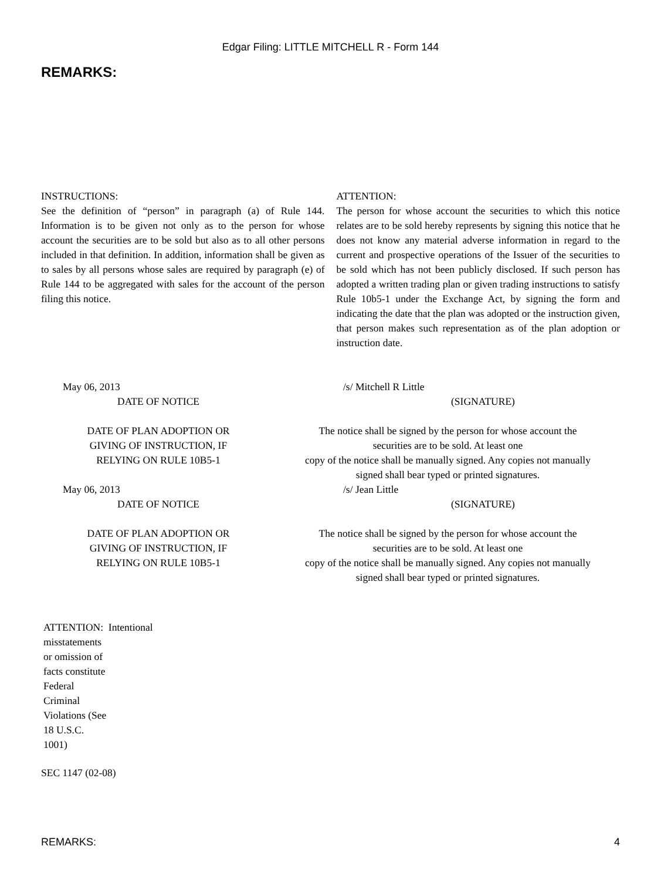Edgar Filing: LITTLE MITCHELL R - Form 144
REMARKS:
INSTRUCTIONS:
See the definition of “person” in paragraph (a) of Rule 144. Information is to be given not only as to the person for whose account the securities are to be sold but also as to all other persons included in that definition. In addition, information shall be given as to sales by all persons whose sales are required by paragraph (e) of Rule 144 to be aggregated with sales for the account of the person filing this notice.
ATTENTION:
The person for whose account the securities to which this notice relates are to be sold hereby represents by signing this notice that he does not know any material adverse information in regard to the current and prospective operations of the Issuer of the securities to be sold which has not been publicly disclosed. If such person has adopted a written trading plan or given trading instructions to satisfy Rule 10b5-1 under the Exchange Act, by signing the form and indicating the date that the plan was adopted or the instruction given, that person makes such representation as of the plan adoption or instruction date.
May 06, 2013
DATE OF NOTICE
DATE OF PLAN ADOPTION OR
GIVING OF INSTRUCTION, IF
RELYING ON RULE 10B5-1
May 06, 2013
DATE OF NOTICE
DATE OF PLAN ADOPTION OR
GIVING OF INSTRUCTION, IF
RELYING ON RULE 10B5-1
/s/ Mitchell R Little
(SIGNATURE)
The notice shall be signed by the person for whose account the
securities are to be sold. At least one
copy of the notice shall be manually signed. Any copies not manually
signed shall bear typed or printed signatures.
/s/ Jean Little
(SIGNATURE)
The notice shall be signed by the person for whose account the
securities are to be sold. At least one
copy of the notice shall be manually signed. Any copies not manually
signed shall bear typed or printed signatures.
ATTENTION: Intentional
misstatements
or omission of
facts constitute
Federal
Criminal
Violations (See
18 U.S.C.
1001)
SEC 1147 (02-08)
REMARKS: 4